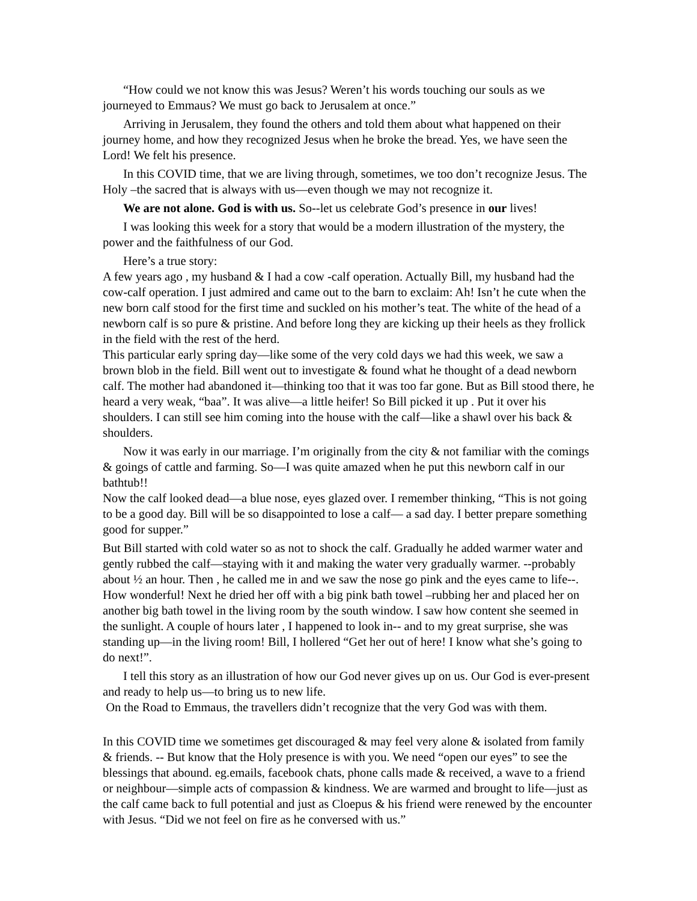“How could we not know this was Jesus? Weren’t his words touching our souls as we journeyed to Emmaus? We must go back to Jerusalem at once.”
Arriving in Jerusalem, they found the others and told them about what happened on their journey home, and how they recognized Jesus when he broke the bread. Yes, we have seen the Lord! We felt his presence.
In this COVID time, that we are living through, sometimes, we too don’t recognize Jesus. The Holy –the sacred that is always with us—even though we may not recognize it.
We are not alone. God is with us. So--let us celebrate God’s presence in our lives!
I was looking this week for a story that would be a modern illustration of the mystery, the power and the faithfulness of our God.
Here’s a true story:
A few years ago , my husband & I had a cow -calf operation. Actually Bill, my husband had the cow-calf operation. I just admired and came out to the barn to exclaim: Ah! Isn’t he cute when the new born calf stood for the first time and suckled on his mother’s teat. The white of the head of a newborn calf is so pure & pristine. And before long they are kicking up their heels as they frollick in the field with the rest of the herd.
This particular early spring day—like some of the very cold days we had this week, we saw a brown blob in the field. Bill went out to investigate & found what he thought of a dead newborn calf. The mother had abandoned it—thinking too that it was too far gone. But as Bill stood there, he heard a very weak, “baa”. It was alive—a little heifer! So Bill picked it up . Put it over his shoulders. I can still see him coming into the house with the calf—like a shawl over his back & shoulders.
Now it was early in our marriage. I’m originally from the city & not familiar with the comings & goings of cattle and farming. So—I was quite amazed when he put this newborn calf in our bathtub!!
Now the calf looked dead—a blue nose, eyes glazed over. I remember thinking, “This is not going to be a good day. Bill will be so disappointed to lose a calf— a sad day. I better prepare something good for supper.”
But Bill started with cold water so as not to shock the calf. Gradually he added warmer water and gently rubbed the calf—staying with it and making the water very gradually warmer. --probably about ½ an hour. Then , he called me in and we saw the nose go pink and the eyes came to life--. How wonderful! Next he dried her off with a big pink bath towel –rubbing her and placed her on another big bath towel in the living room by the south window. I saw how content she seemed in the sunlight. A couple of hours later , I happened to look in-- and to my great surprise, she was standing up—in the living room! Bill, I hollered “Get her out of here! I know what she’s going to do next!”.
I tell this story as an illustration of how our God never gives up on us. Our God is ever-present and ready to help us—to bring us to new life.
On the Road to Emmaus, the travellers didn’t recognize that the very God was with them.
In this COVID time we sometimes get discouraged & may feel very alone & isolated from family & friends. -- But know that the Holy presence is with you. We need “open our eyes” to see the blessings that abound. eg.emails, facebook chats, phone calls made & received, a wave to a friend or neighbour—simple acts of compassion & kindness. We are warmed and brought to life—just as the calf came back to full potential and just as Cloepus & his friend were renewed by the encounter with Jesus. “Did we not feel on fire as he conversed with us.”